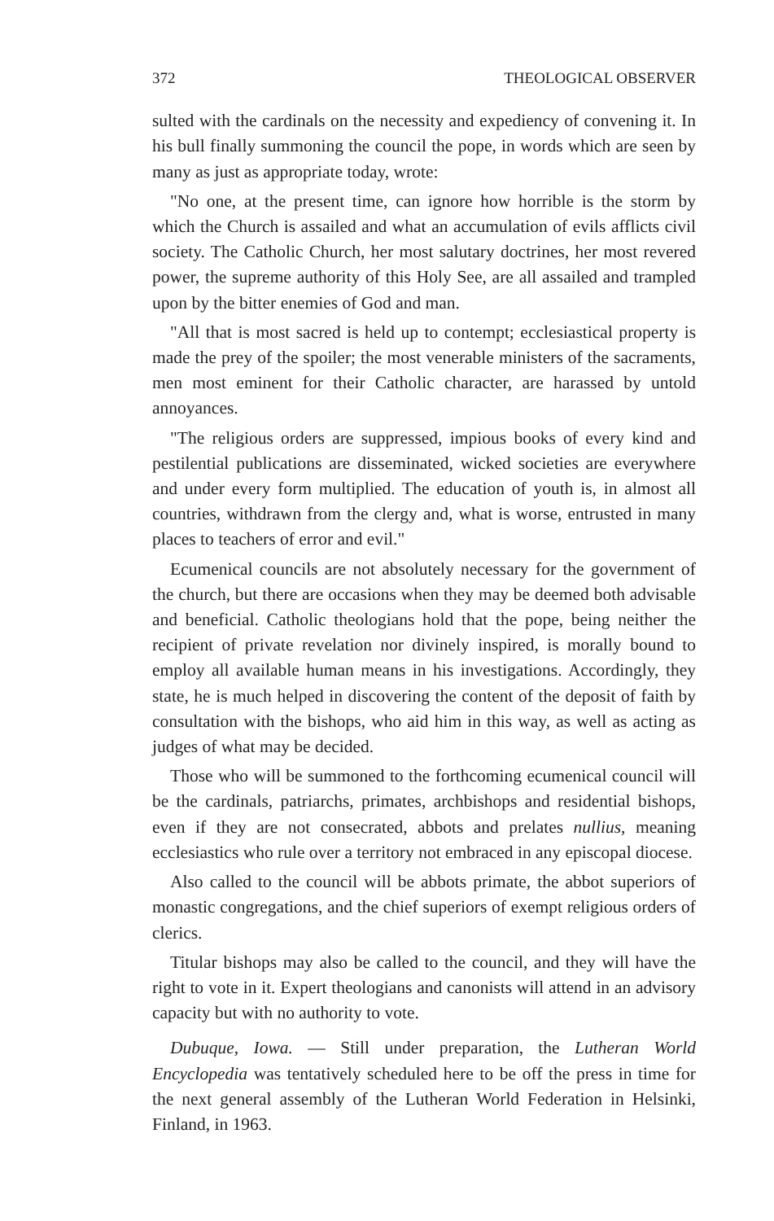372 THEOLOGICAL OBSERVER
sulted with the cardinals on the necessity and expediency of convening it. In his bull finally summoning the council the pope, in words which are seen by many as just as appropriate today, wrote:
"No one, at the present time, can ignore how horrible is the storm by which the Church is assailed and what an accumulation of evils afflicts civil society. The Catholic Church, her most salutary doctrines, her most revered power, the supreme authority of this Holy See, are all assailed and trampled upon by the bitter enemies of God and man.
"All that is most sacred is held up to contempt; ecclesiastical property is made the prey of the spoiler; the most venerable ministers of the sacraments, men most eminent for their Catholic character, are harassed by untold annoyances.
"The religious orders are suppressed, impious books of every kind and pestilential publications are disseminated, wicked societies are everywhere and under every form multiplied. The education of youth is, in almost all countries, withdrawn from the clergy and, what is worse, entrusted in many places to teachers of error and evil."
Ecumenical councils are not absolutely necessary for the government of the church, but there are occasions when they may be deemed both advisable and beneficial. Catholic theologians hold that the pope, being neither the recipient of private revelation nor divinely inspired, is morally bound to employ all available human means in his investigations. Accordingly, they state, he is much helped in discovering the content of the deposit of faith by consultation with the bishops, who aid him in this way, as well as acting as judges of what may be decided.
Those who will be summoned to the forthcoming ecumenical council will be the cardinals, patriarchs, primates, archbishops and residential bishops, even if they are not consecrated, abbots and prelates nullius, meaning ecclesiastics who rule over a territory not embraced in any episcopal diocese.
Also called to the council will be abbots primate, the abbot superiors of monastic congregations, and the chief superiors of exempt religious orders of clerics.
Titular bishops may also be called to the council, and they will have the right to vote in it. Expert theologians and canonists will attend in an advisory capacity but with no authority to vote.
Dubuque, Iowa. — Still under preparation, the Lutheran World Encyclopedia was tentatively scheduled here to be off the press in time for the next general assembly of the Lutheran World Federation in Helsinki, Finland, in 1963.